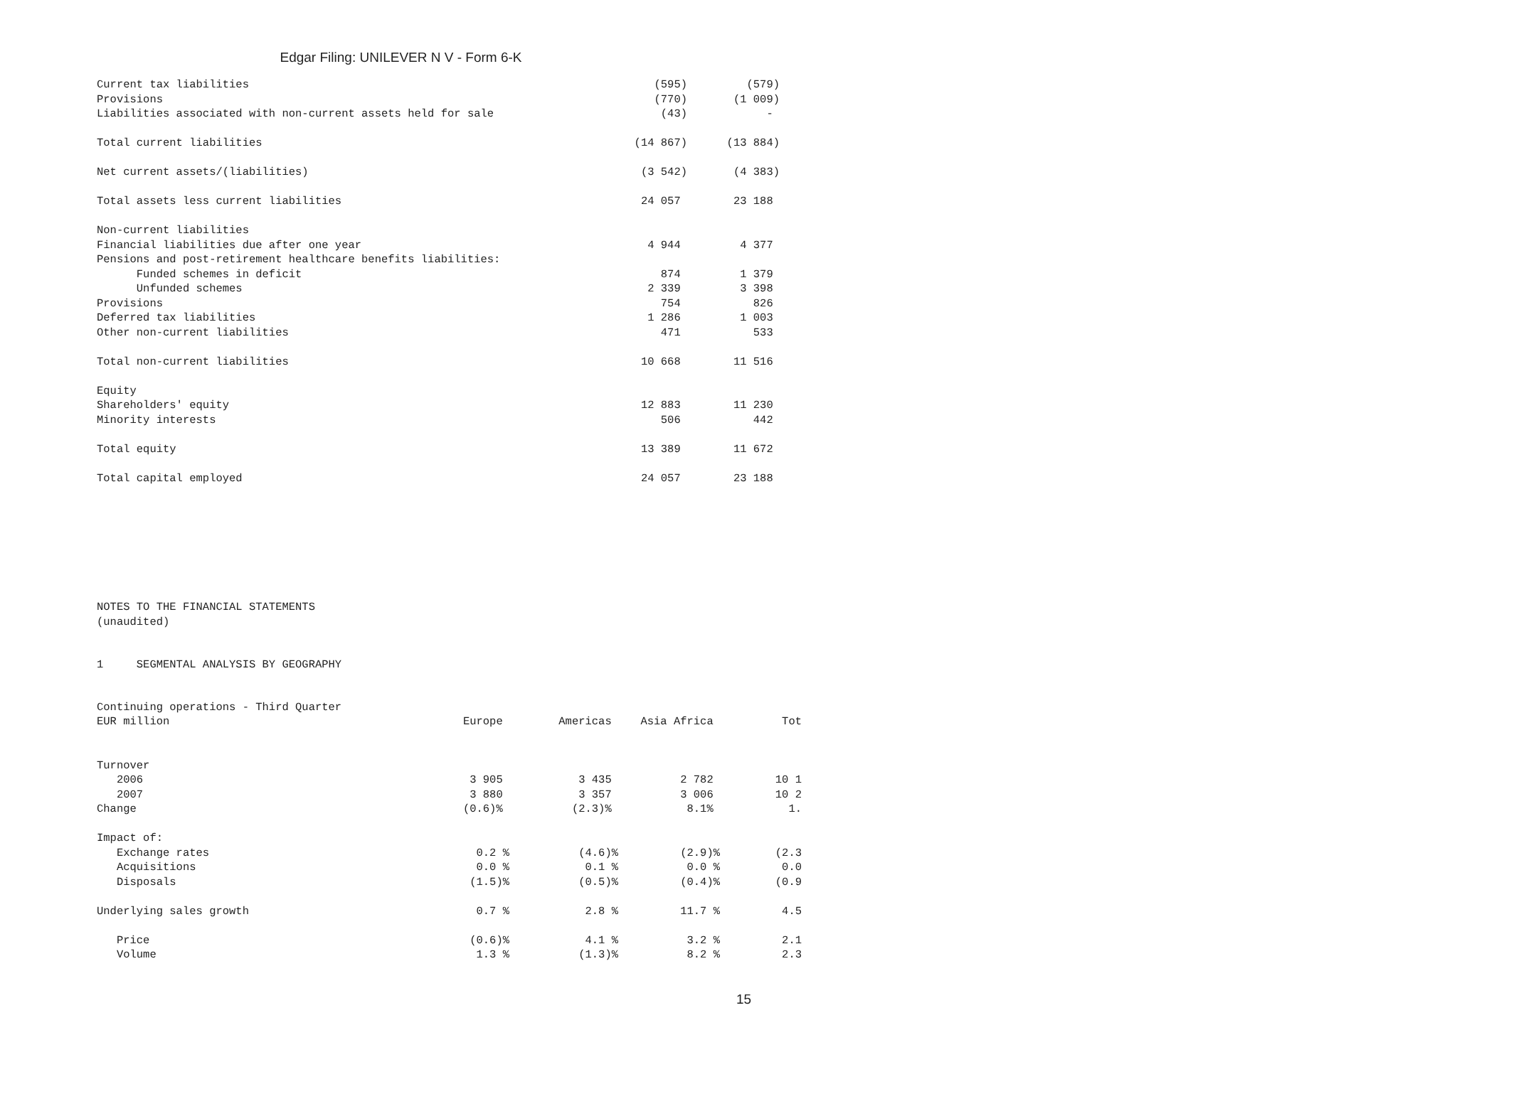Edgar Filing: UNILEVER N V - Form 6-K
| Current tax liabilities | (595) | (579) |
| Provisions | (770) | (1 009) |
| Liabilities associated with non-current assets held for sale | (43) | - |
| Total current liabilities | (14 867) | (13 884) |
| Net current assets/(liabilities) | (3 542) | (4 383) |
| Total assets less current liabilities | 24 057 | 23 188 |
| Non-current liabilities | | |
| Financial liabilities due after one year | 4 944 | 4 377 |
| Pensions and post-retirement healthcare benefits liabilities: | | |
| Funded schemes in deficit | 874 | 1 379 |
| Unfunded schemes | 2 339 | 3 398 |
| Provisions | 754 | 826 |
| Deferred tax liabilities | 1 286 | 1 003 |
| Other non-current liabilities | 471 | 533 |
| Total non-current liabilities | 10 668 | 11 516 |
| Equity | | |
| Shareholders' equity | 12 883 | 11 230 |
| Minority interests | 506 | 442 |
| Total equity | 13 389 | 11 672 |
| Total capital employed | 24 057 | 23 188 |
NOTES TO THE FINANCIAL STATEMENTS (unaudited)
1 SEGMENTAL ANALYSIS BY GEOGRAPHY
| Continuing operations - Third Quarter | | | | |
| EUR million | Europe | Americas | Asia Africa | Tot |
| Turnover | | | | |
| 2006 | 3 905 | 3 435 | 2 782 | 10 1 |
| 2007 | 3 880 | 3 357 | 3 006 | 10 2 |
| Change | (0.6)% | (2.3)% | 8.1% | 1. |
| Impact of: | | | | |
| Exchange rates | 0.2 % | (4.6)% | (2.9)% | (2.3 |
| Acquisitions | 0.0 % | 0.1 % | 0.0 % | 0.0 |
| Disposals | (1.5)% | (0.5)% | (0.4)% | (0.9 |
| Underlying sales growth | 0.7 % | 2.8 % | 11.7 % | 4.5 |
| Price | (0.6)% | 4.1 % | 3.2 % | 2.1 |
| Volume | 1.3 % | (1.3)% | 8.2 % | 2.3 |
15